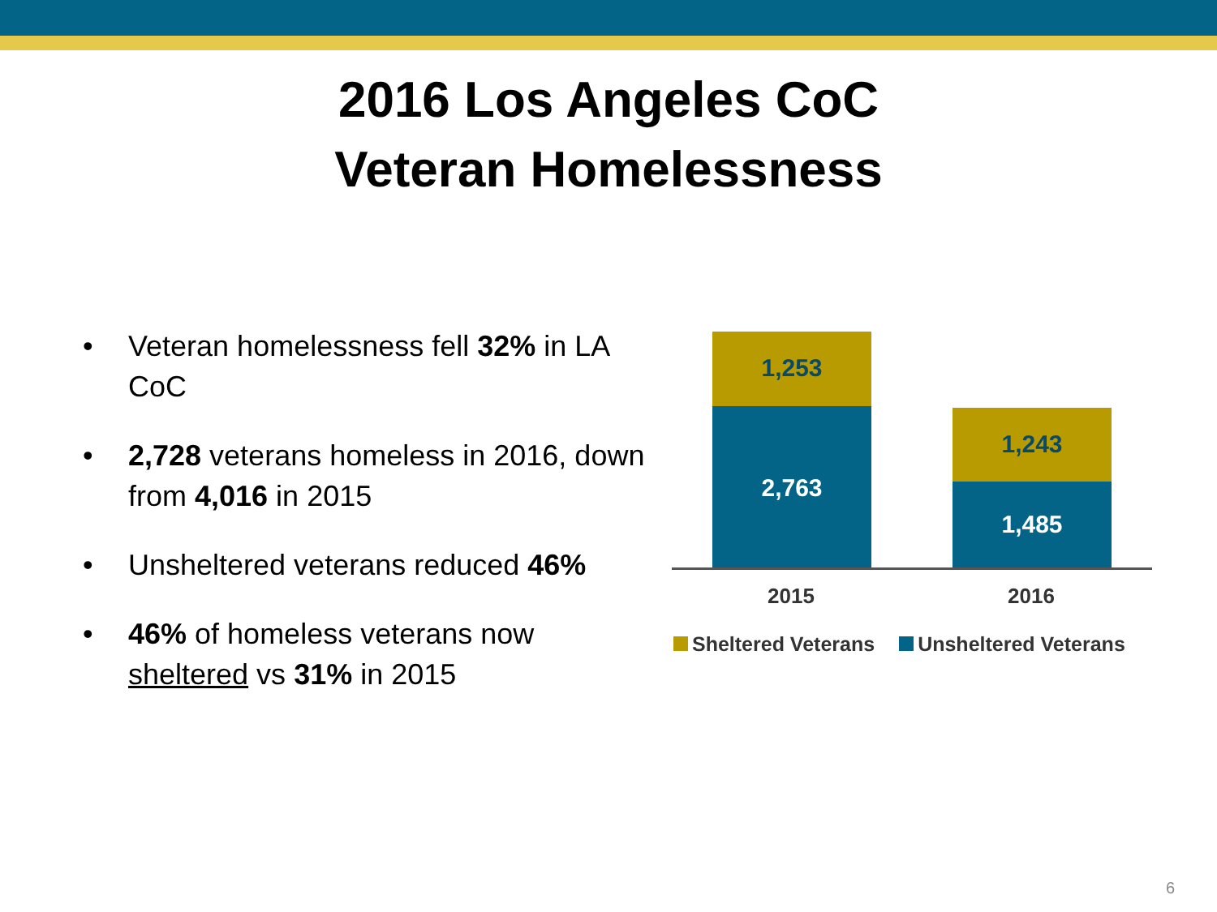2016 Los Angeles CoC
Veteran Homelessness
• Veteran homelessness fell 32% in LA CoC
• 2,728 veterans homeless in 2016, down from 4,016 in 2015
• Unsheltered veterans reduced 46%
• 46% of homeless veterans now sheltered vs 31% in 2015
1,253
2,763 1,243
1,485
2015 2016
Sheltered Veterans Unsheltered Veterans
6